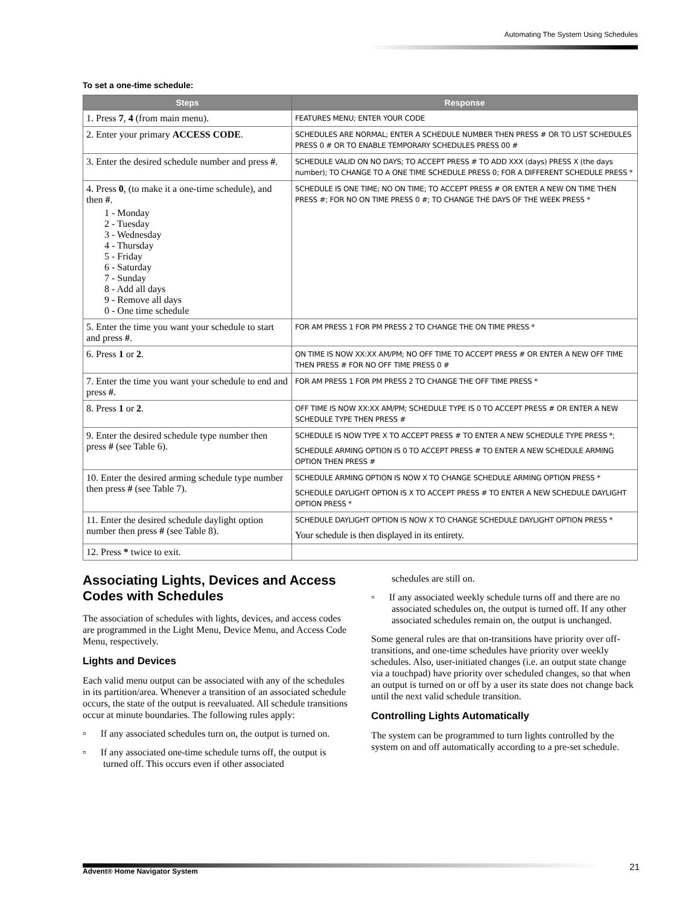Automating The System Using Schedules
To set a one-time schedule:
| Steps | Response |
| --- | --- |
| 1. Press 7 , 4 (from main menu). | FEATURES MENU; ENTER YOUR CODE |
| 2. Enter your primary ACCESS CODE . | SCHEDULES ARE NORMAL; ENTER A SCHEDULE NUMBER THEN PRESS # OR TO LIST SCHEDULES PRESS 0 # OR TO ENABLE TEMPORARY SCHEDULES PRESS 00 # |
| 3. Enter the desired schedule number and press # . | SCHEDULE VALID ON NO DAYS; TO ACCEPT PRESS # TO ADD XXX (days) PRESS X (the days number); TO CHANGE TO A ONE TIME SCHEDULE PRESS 0; FOR A DIFFERENT SCHEDULE PRESS * |
| 4. Press 0 , (to make it a one-time schedule), and then # . 1 - Monday 2 - Tuesday 3 - Wednesday 4 - Thursday 5 - Friday 6 - Saturday 7 - Sunday 8 - Add all days 9 - Remove all days 0 - One time schedule | SCHEDULE IS ONE TIME; NO ON TIME; TO ACCEPT PRESS # OR ENTER A NEW ON TIME THEN PRESS #; FOR NO ON TIME PRESS 0 #; TO CHANGE THE DAYS OF THE WEEK PRESS * |
| 5. Enter the time you want your schedule to start and press # . | FOR AM PRESS 1 FOR PM PRESS 2 TO CHANGE THE ON TIME PRESS * |
| 6. Press 1 or 2 . | ON TIME IS NOW XX:XX AM/PM; NO OFF TIME TO ACCEPT PRESS # OR ENTER A NEW OFF TIME THEN PRESS # FOR NO OFF TIME PRESS 0 # |
| 7. Enter the time you want your schedule to end and press # . | FOR AM PRESS 1 FOR PM PRESS 2 TO CHANGE THE OFF TIME PRESS * |
| 8. Press 1 or 2 . | OFF TIME IS NOW XX:XX AM/PM; SCHEDULE TYPE IS 0 TO ACCEPT PRESS # OR ENTER A NEW SCHEDULE TYPE THEN PRESS # |
| 9. Enter the desired schedule type number then press # (see Table 6). | SCHEDULE IS NOW TYPE X TO ACCEPT PRESS # TO ENTER A NEW SCHEDULE TYPE PRESS *; SCHEDULE ARMING OPTION IS 0 TO ACCEPT PRESS # TO ENTER A NEW SCHEDULE ARMING OPTION THEN PRESS # |
| 10. Enter the desired arming schedule type number then press # (see Table 7). | SCHEDULE ARMING OPTION IS NOW X TO CHANGE SCHEDULE ARMING OPTION PRESS * SCHEDULE DAYLIGHT OPTION IS X TO ACCEPT PRESS # TO ENTER A NEW SCHEDULE DAYLIGHT OPTION PRESS * |
| 11. Enter the desired schedule daylight option number then press # (see Table 8). | SCHEDULE DAYLIGHT OPTION IS NOW X TO CHANGE SCHEDULE DAYLIGHT OPTION PRESS * Your schedule is then displayed in its entirety. |
| 12. Press * twice to exit. | |
Associating Lights, Devices and Access Codes with Schedules
The association of schedules with lights, devices, and access codes are programmed in the Light Menu, Device Menu, and Access Code Menu, respectively.
Lights and Devices
Each valid menu output can be associated with any of the schedules in its partition/area. Whenever a transition of an associated schedule occurs, the state of the output is reevaluated. All schedule transitions occur at minute boundaries. The following rules apply:
▫ If any associated schedules turn on, the output is turned on.
▫ If any associated one-time schedule turns off, the output is turned off. This occurs even if other associated
schedules are still on.
▫ If any associated weekly schedule turns off and there are no associated schedules on, the output is turned off. If any other associated schedules remain on, the output is unchanged.
Some general rules are that on-transitions have priority over off-transitions, and one-time schedules have priority over weekly schedules. Also, user-initiated changes (i.e. an output state change via a touchpad) have priority over scheduled changes, so that when an output is turned on or off by a user its state does not change back until the next valid schedule transition.
Controlling Lights Automatically
The system can be programmed to turn lights controlled by the system on and off automatically according to a pre-set schedule.
Advent® Home Navigator System 21